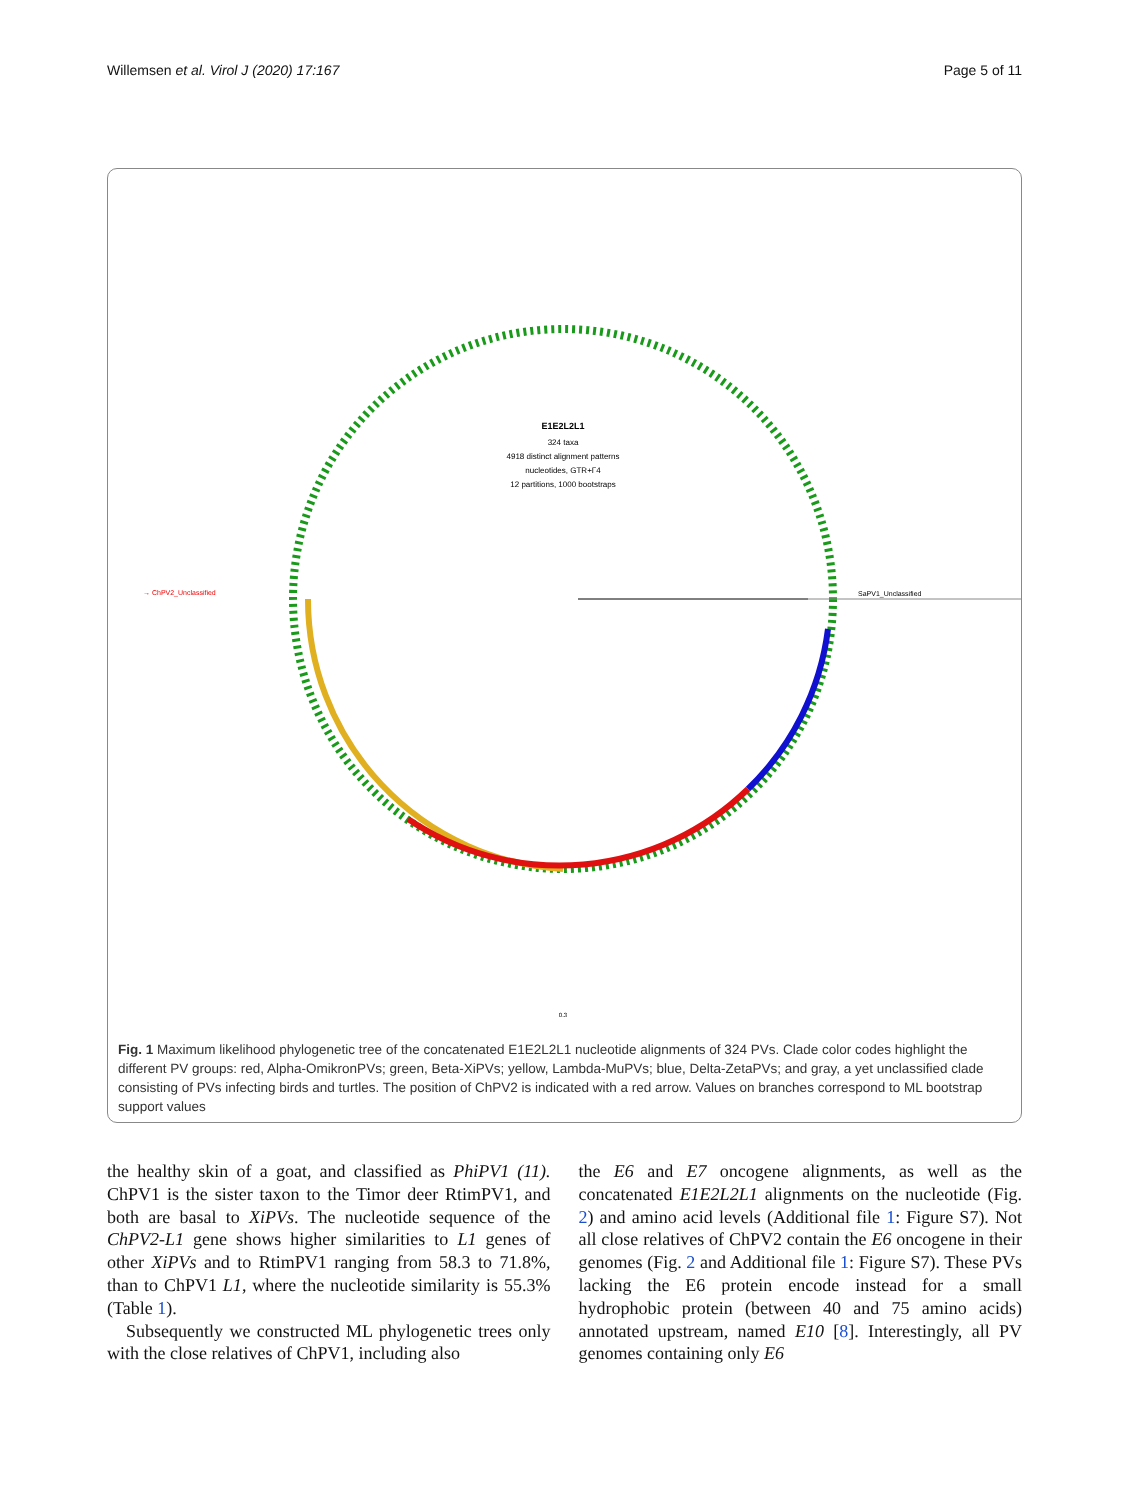Willemsen et al. Virol J (2020) 17:167 Page 5 of 11
E1E2L2L1
324 taxa
4918 distinct alignment patterns
nucleotides, GTR+Γ4
12 partitions, 1000 bootstraps
→ ChPV2_Unclassified
SaPV1_Unclassified
0.3
Fig. 1 Maximum likelihood phylogenetic tree of the concatenated E1E2L2L1 nucleotide alignments of 324 PVs. Clade color codes highlight the different PV groups: red, Alpha-OmikronPVs; green, Beta-XiPVs; yellow, Lambda-MuPVs; blue, Delta-ZetaPVs; and gray, a yet unclassified clade consisting of PVs infecting birds and turtles. The position of ChPV2 is indicated with a red arrow. Values on branches correspond to ML bootstrap support values
the healthy skin of a goat, and classified as PhiPV1 (11). ChPV1 is the sister taxon to the Timor deer RtimPV1, and both are basal to XiPVs. The nucleotide sequence of the ChPV2-L1 gene shows higher similarities to L1 genes of other XiPVs and to RtimPV1 ranging from 58.3 to 71.8%, than to ChPV1 L1, where the nucleotide similarity is 55.3% (Table 1).
Subsequently we constructed ML phylogenetic trees only with the close relatives of ChPV1, including also
the E6 and E7 oncogene alignments, as well as the concatenated E1E2L2L1 alignments on the nucleotide (Fig. 2) and amino acid levels (Additional file 1: Figure S7). Not all close relatives of ChPV2 contain the E6 oncogene in their genomes (Fig. 2 and Additional file 1: Figure S7). These PVs lacking the E6 protein encode instead for a small hydrophobic protein (between 40 and 75 amino acids) annotated upstream, named E10 [8]. Interestingly, all PV genomes containing only E6